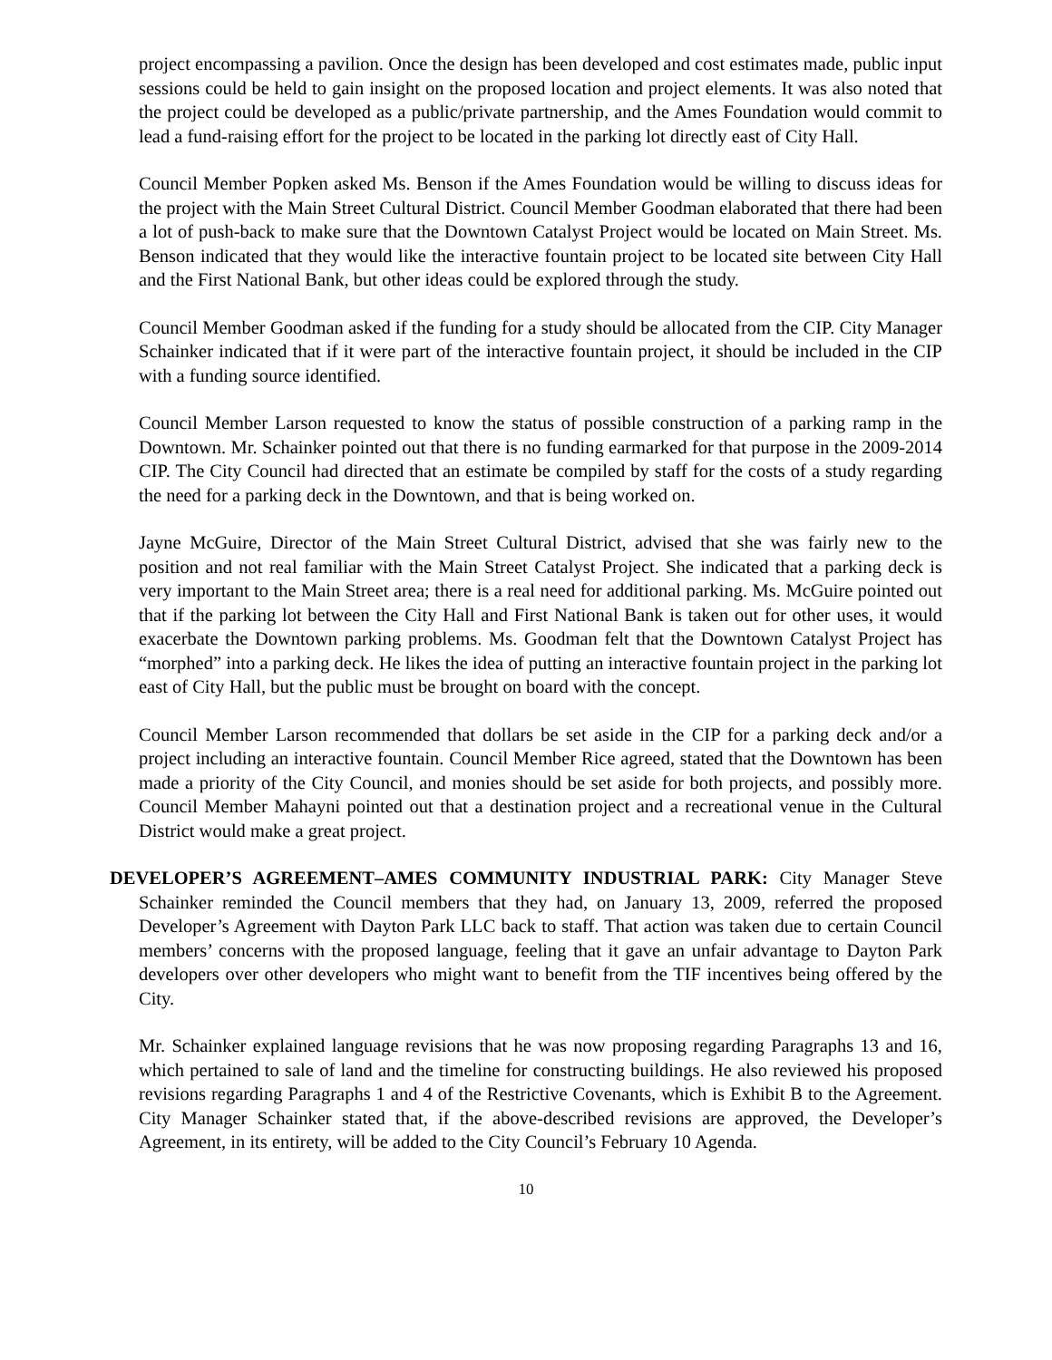project encompassing a pavilion. Once the design has been developed and cost estimates made, public input sessions could be held to gain insight on the proposed location and project elements. It was also noted that the project could be developed as a public/private partnership, and the Ames Foundation would commit to lead a fund-raising effort for the project to be located in the parking lot directly east of City Hall.
Council Member Popken asked Ms. Benson if the Ames Foundation would be willing to discuss ideas for the project with the Main Street Cultural District. Council Member Goodman elaborated that there had been a lot of push-back to make sure that the Downtown Catalyst Project would be located on Main Street. Ms. Benson indicated that they would like the interactive fountain project to be located site between City Hall and the First National Bank, but other ideas could be explored through the study.
Council Member Goodman asked if the funding for a study should be allocated from the CIP. City Manager Schainker indicated that if it were part of the interactive fountain project, it should be included in the CIP with a funding source identified.
Council Member Larson requested to know the status of possible construction of a parking ramp in the Downtown. Mr. Schainker pointed out that there is no funding earmarked for that purpose in the 2009-2014 CIP. The City Council had directed that an estimate be compiled by staff for the costs of a study regarding the need for a parking deck in the Downtown, and that is being worked on.
Jayne McGuire, Director of the Main Street Cultural District, advised that she was fairly new to the position and not real familiar with the Main Street Catalyst Project. She indicated that a parking deck is very important to the Main Street area; there is a real need for additional parking. Ms. McGuire pointed out that if the parking lot between the City Hall and First National Bank is taken out for other uses, it would exacerbate the Downtown parking problems. Ms. Goodman felt that the Downtown Catalyst Project has “morphed” into a parking deck. He likes the idea of putting an interactive fountain project in the parking lot east of City Hall, but the public must be brought on board with the concept.
Council Member Larson recommended that dollars be set aside in the CIP for a parking deck and/or a project including an interactive fountain. Council Member Rice agreed, stated that the Downtown has been made a priority of the City Council, and monies should be set aside for both projects, and possibly more. Council Member Mahayni pointed out that a destination project and a recreational venue in the Cultural District would make a great project.
DEVELOPER’S AGREEMENT–AMES COMMUNITY INDUSTRIAL PARK: City Manager Steve Schainker reminded the Council members that they had, on January 13, 2009, referred the proposed Developer’s Agreement with Dayton Park LLC back to staff. That action was taken due to certain Council members’ concerns with the proposed language, feeling that it gave an unfair advantage to Dayton Park developers over other developers who might want to benefit from the TIF incentives being offered by the City.
Mr. Schainker explained language revisions that he was now proposing regarding Paragraphs 13 and 16, which pertained to sale of land and the timeline for constructing buildings. He also reviewed his proposed revisions regarding Paragraphs 1 and 4 of the Restrictive Covenants, which is Exhibit B to the Agreement. City Manager Schainker stated that, if the above-described revisions are approved, the Developer’s Agreement, in its entirety, will be added to the City Council’s February 10 Agenda.
10